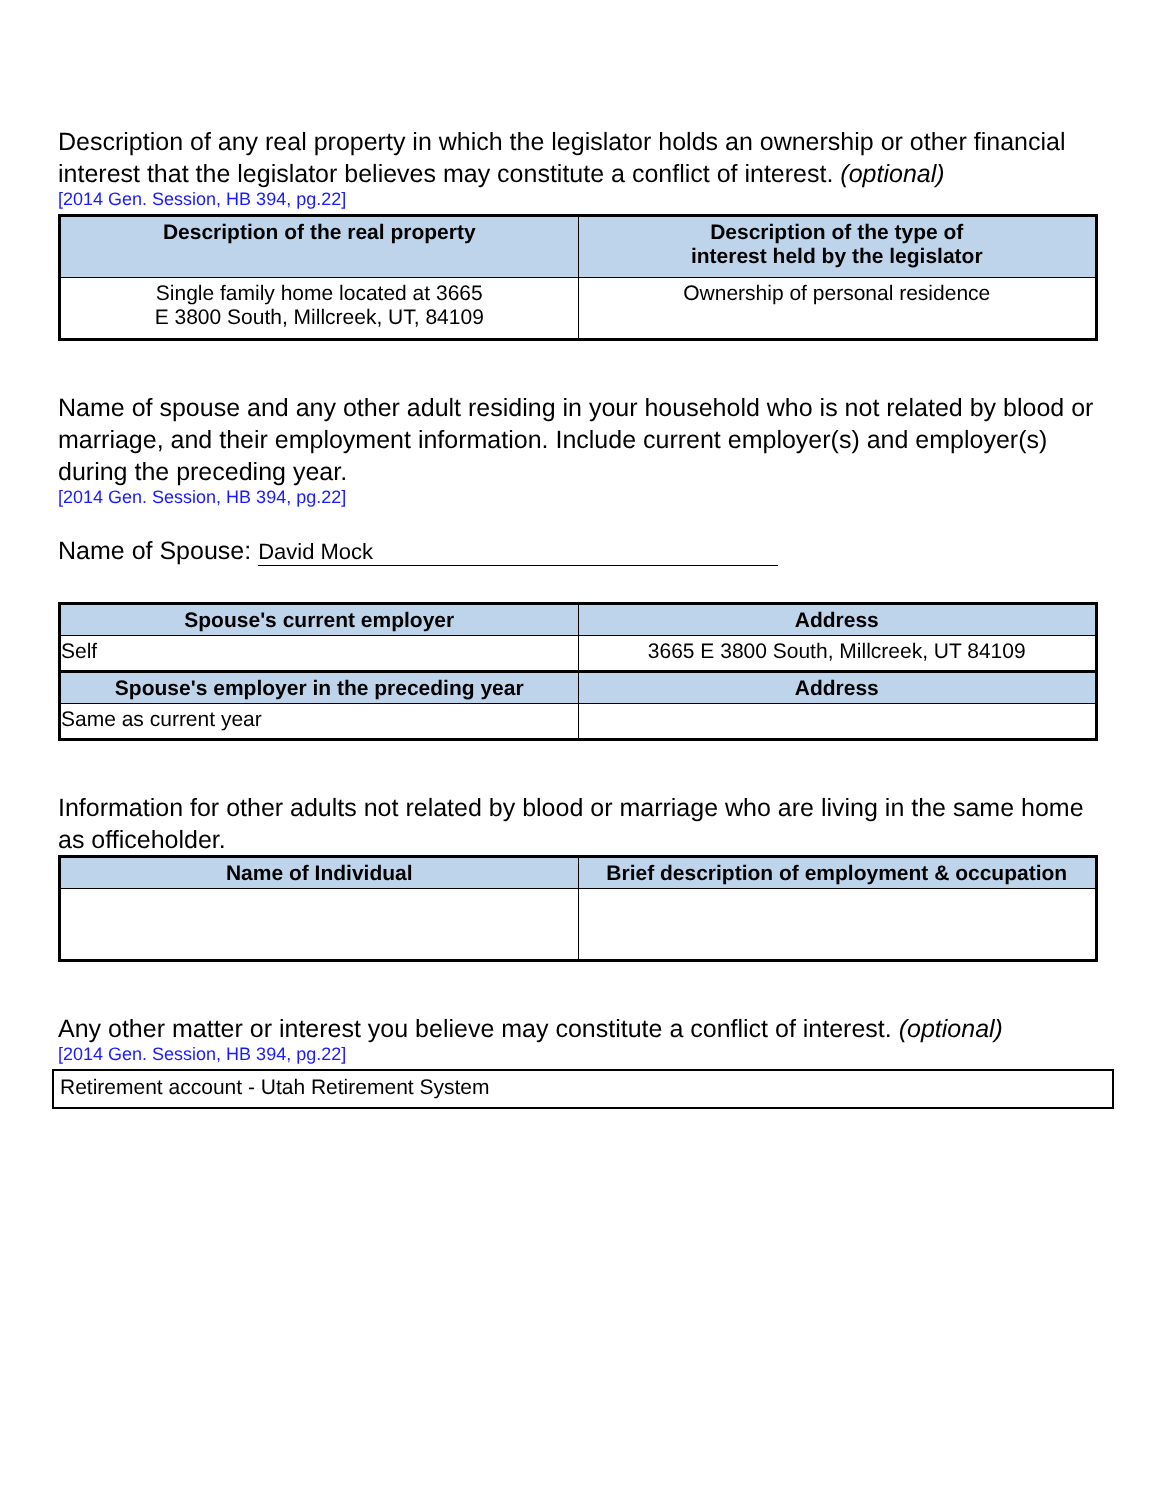Description of any real property in which the legislator holds an ownership or other financial interest that the legislator believes may constitute a conflict of interest. (optional)
[2014 Gen. Session, HB 394, pg.22]
| Description of the real property | Description of the type of interest held by the legislator |
| --- | --- |
| Single family home located at 3665 E 3800 South, Millcreek, UT, 84109 | Ownership of personal residence |
Name of spouse and any other adult residing in your household who is not related by blood or marriage, and their employment information. Include current employer(s) and employer(s) during the preceding year.
[2014 Gen. Session, HB 394, pg.22]
Name of Spouse: David Mock
| Spouse's current employer | Address |
| --- | --- |
| Self | 3665 E 3800 South, Millcreek, UT 84109 |
| Spouse's employer in the preceding year | Address |
| Same as current year | |
Information for other adults not related by blood or marriage who are living in the same home as officeholder.
| Name of Individual | Brief description of employment & occupation |
| --- | --- |
Any other matter or interest you believe may constitute a conflict of interest. (optional)
[2014 Gen. Session, HB 394, pg.22]
Retirement account - Utah Retirement System